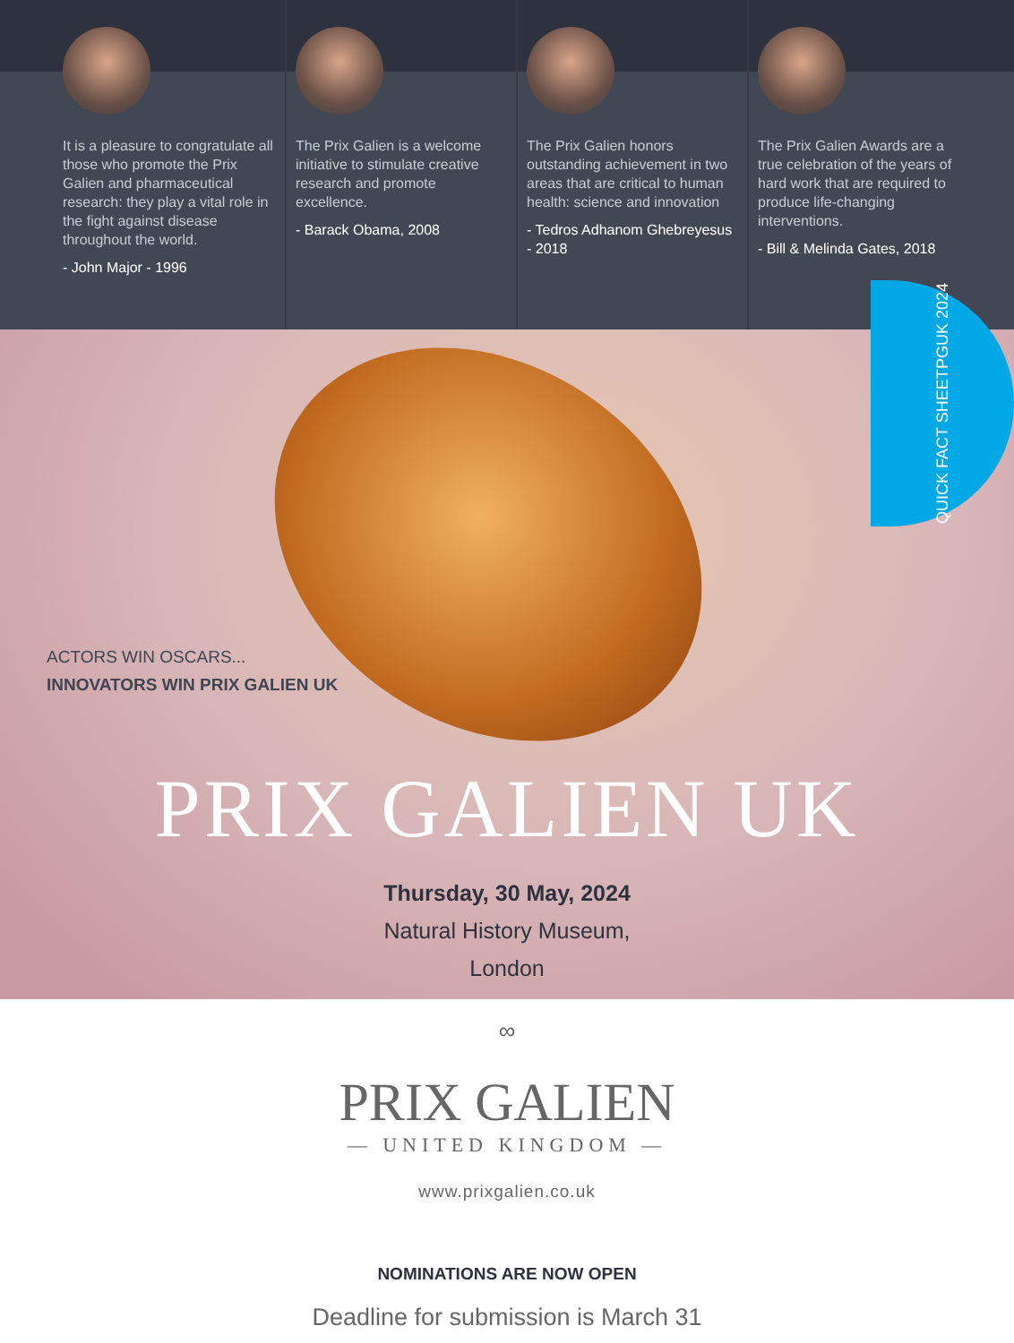It is a pleasure to congratulate all those who promote the Prix Galien and pharmaceutical research: they play a vital role in the fight against disease throughout the world.
- John Major - 1996
The Prix Galien is a welcome initiative to stimulate creative research and promote excellence.
- Barack Obama, 2008
The Prix Galien honors outstanding achievement in two areas that are critical to human health: science and innovation
- Tedros Adhanom Ghebreyesus - 2018
The Prix Galien Awards are a true celebration of the years of hard work that are required to produce life-changing interventions.
- Bill & Melinda Gates, 2018
QUICK FACT SHEET PGUK 2024
ACTORS WIN OSCARS...
INNOVATORS WIN PRIX GALIEN UK
PRIX GALIEN UK
Thursday, 30 May, 2024
Natural History Museum,
London
∞
PRIX GALIEN
— UNITED KINGDOM —
www.prixgalien.co.uk
NOMINATIONS ARE NOW OPEN
Deadline for submission is March 31